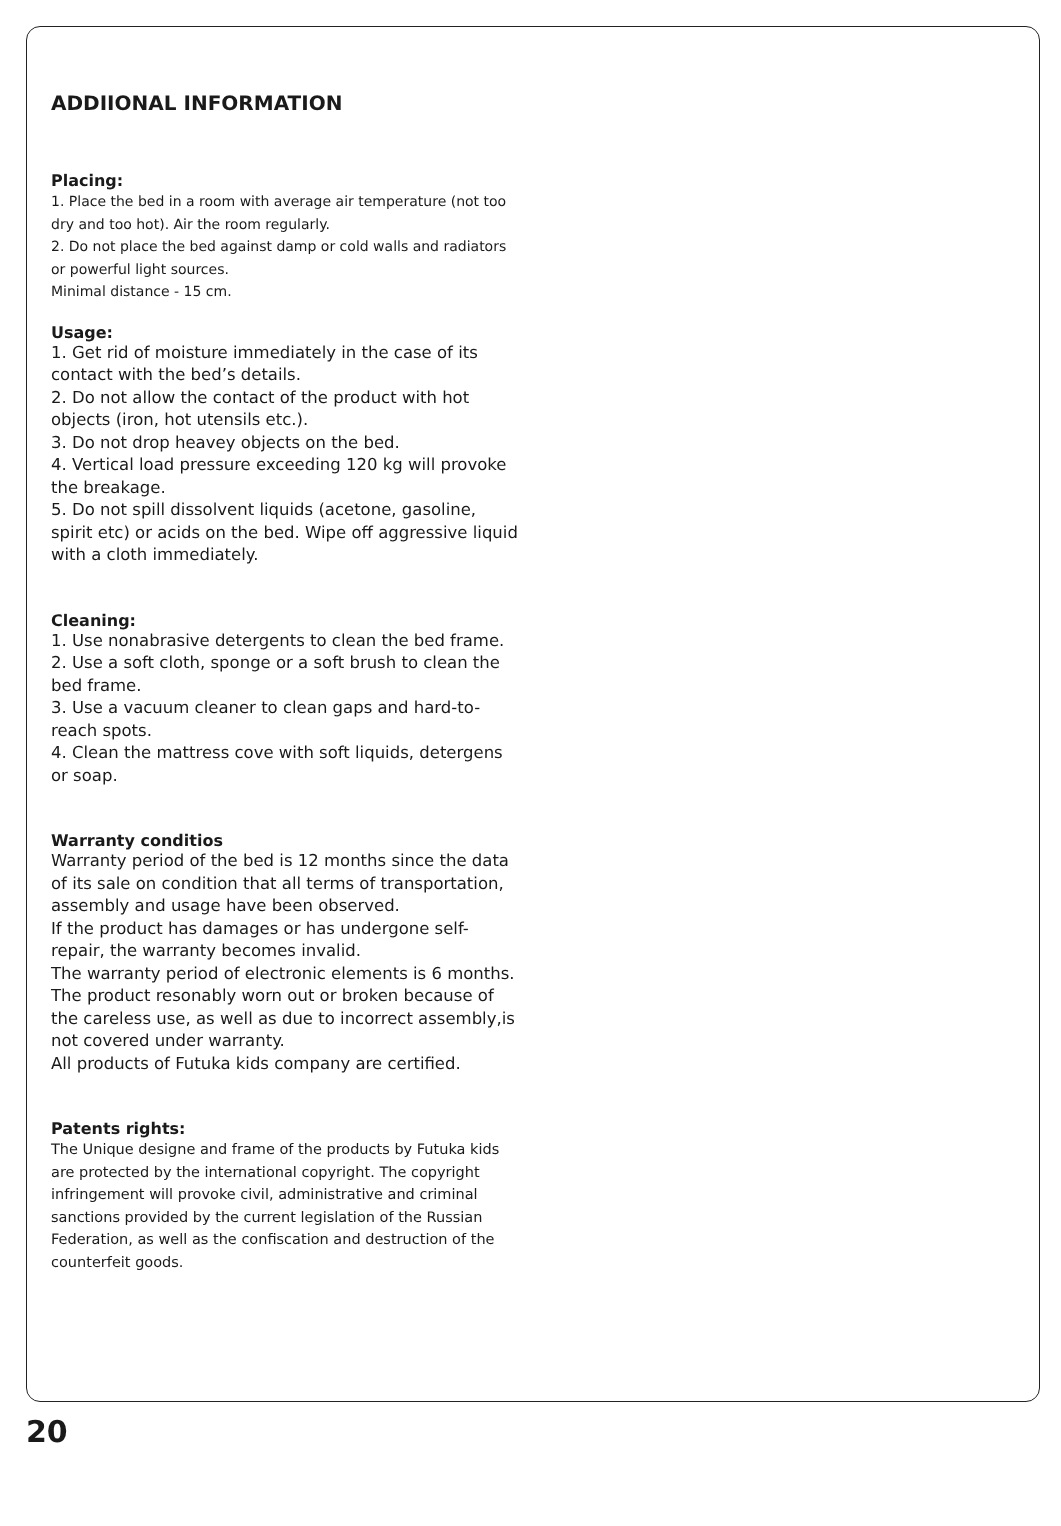ADDIIONAL INFORMATION
Placing:
1. Place the bed in a room with average air temperature (not too dry and too hot). Air the room regularly.
2. Do not place the bed against damp or cold walls and radiators or powerful light sources.
Minimal distance - 15 cm.
Usage:
1. Get rid of moisture immediately in the case of its contact with the bed’s details.
2. Do not allow the contact of the product with hot objects (iron, hot utensils etc.).
3. Do not drop heavey objects on the bed.
4. Vertical load pressure exceeding 120 kg will provoke the breakage.
5. Do not spill dissolvent liquids (acetone, gasoline, spirit etc) or acids on the bed. Wipe off aggressive liquid with a cloth immediately.
Cleaning:
1. Use nonabrasive detergents to clean the bed frame.
2. Use a soft cloth, sponge or a soft brush to clean the bed frame.
3. Use a vacuum cleaner to clean gaps and hard-to-reach spots.
4. Clean the mattress cove with soft liquids, detergens or soap.
Warranty conditios
Warranty period of the bed is 12 months since the data of its sale on condition that all terms of transportation, assembly and usage have been observed.
If the product has damages or has undergone self-repair, the warranty becomes invalid.
The warranty period of electronic elements is 6 months.
The product resonably worn out or broken because of the careless use, as well as due to incorrect assembly,is not covered under warranty.
All products of Futuka kids company are certified.
Patents rights:
The Unique designe and frame of the products by Futuka kids are protected by the international copyright. The copyright infringement will provoke civil, administrative and criminal sanctions provided by the current legislation of the Russian Federation, as well as the confiscation and destruction of the counterfeit goods.
20